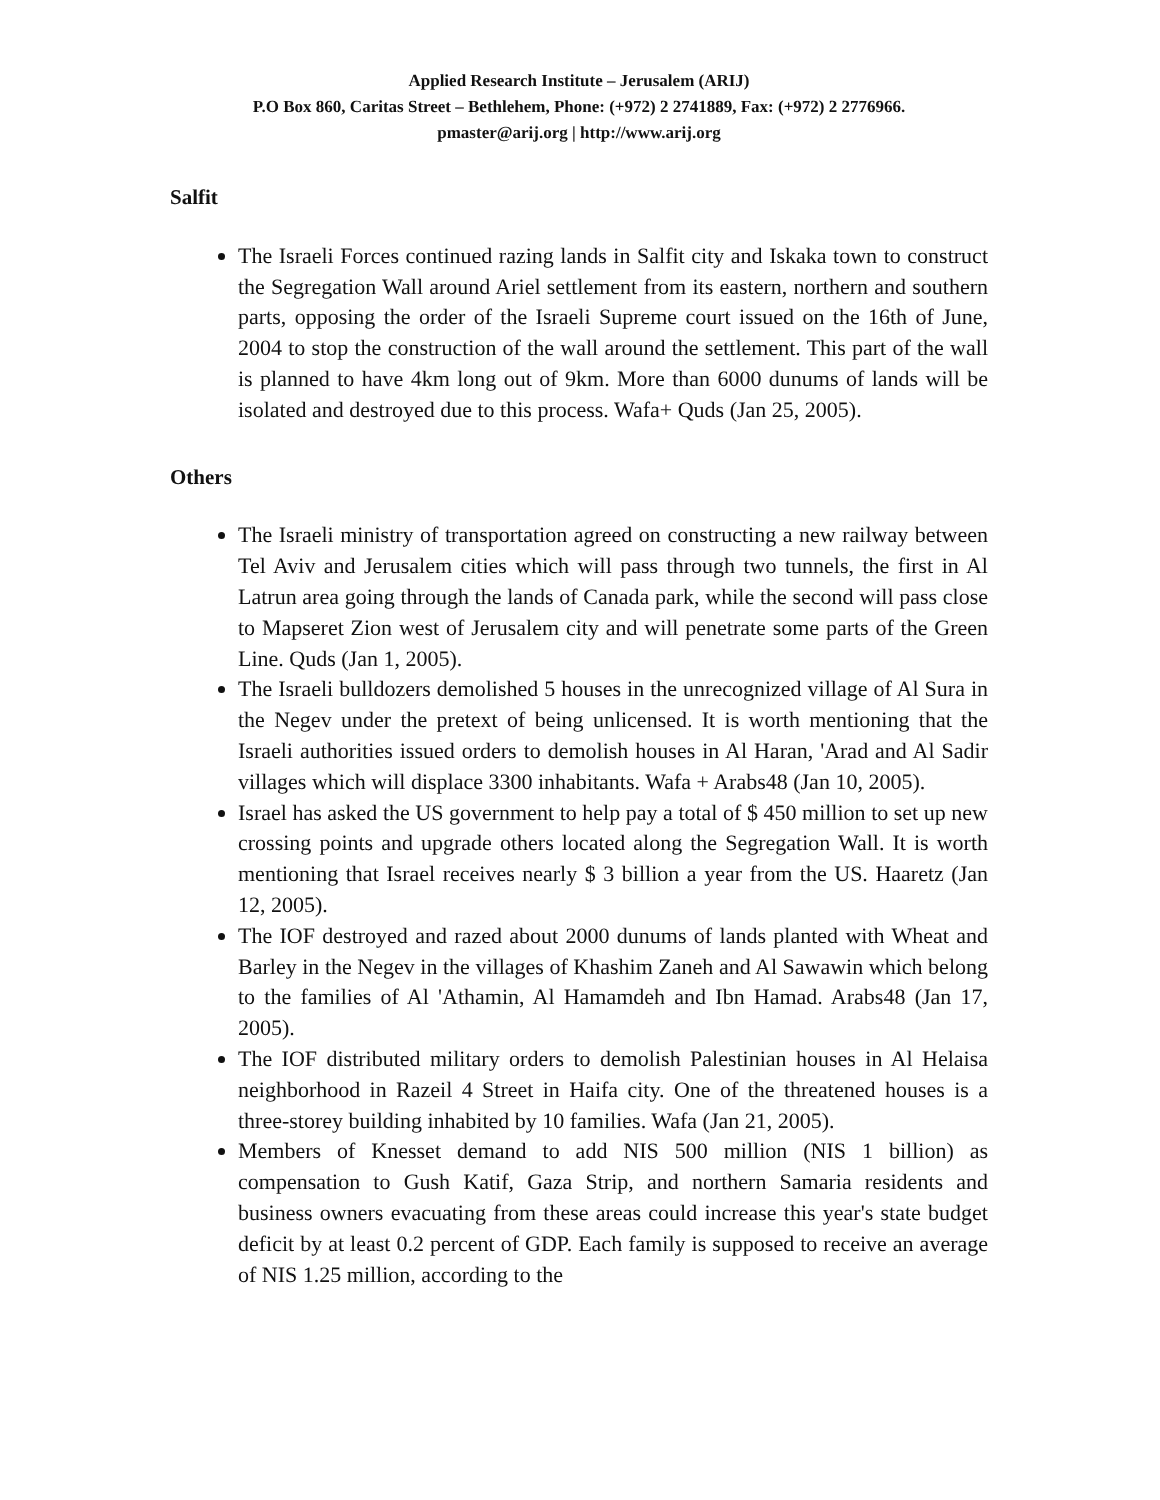Applied Research Institute – Jerusalem (ARIJ)
P.O Box 860, Caritas Street – Bethlehem, Phone: (+972) 2 2741889, Fax: (+972) 2 2776966.
pmaster@arij.org | http://www.arij.org
Salfit
The Israeli Forces continued razing lands in Salfit city and Iskaka town to construct the Segregation Wall around Ariel settlement from its eastern, northern and southern parts, opposing the order of the Israeli Supreme court issued on the 16th of June, 2004 to stop the construction of the wall around the settlement. This part of the wall is planned to have 4km long out of 9km. More than 6000 dunums of lands will be isolated and destroyed due to this process. Wafa+ Quds (Jan 25, 2005).
Others
The Israeli ministry of transportation agreed on constructing a new railway between Tel Aviv and Jerusalem cities which will pass through two tunnels, the first in Al Latrun area going through the lands of Canada park, while the second will pass close to Mapseret Zion west of Jerusalem city and will penetrate some parts of the Green Line. Quds (Jan 1, 2005).
The Israeli bulldozers demolished 5 houses in the unrecognized village of Al Sura in the Negev under the pretext of being unlicensed. It is worth mentioning that the Israeli authorities issued orders to demolish houses in Al Haran, 'Arad and Al Sadir villages which will displace 3300 inhabitants. Wafa + Arabs48 (Jan 10, 2005).
Israel has asked the US government to help pay a total of $ 450 million to set up new crossing points and upgrade others located along the Segregation Wall. It is worth mentioning that Israel receives nearly $ 3 billion a year from the US. Haaretz (Jan 12, 2005).
The IOF destroyed and razed about 2000 dunums of lands planted with Wheat and Barley in the Negev in the villages of Khashim Zaneh and Al Sawawin which belong to the families of Al 'Athamin, Al Hamamdeh and Ibn Hamad. Arabs48 (Jan 17, 2005).
The IOF distributed military orders to demolish Palestinian houses in Al Helaisa neighborhood in Razeil 4 Street in Haifa city. One of the threatened houses is a three-storey building inhabited by 10 families. Wafa (Jan 21, 2005).
Members of Knesset demand to add NIS 500 million (NIS 1 billion) as compensation to Gush Katif, Gaza Strip, and northern Samaria residents and business owners evacuating from these areas could increase this year's state budget deficit by at least 0.2 percent of GDP. Each family is supposed to receive an average of NIS 1.25 million, according to the